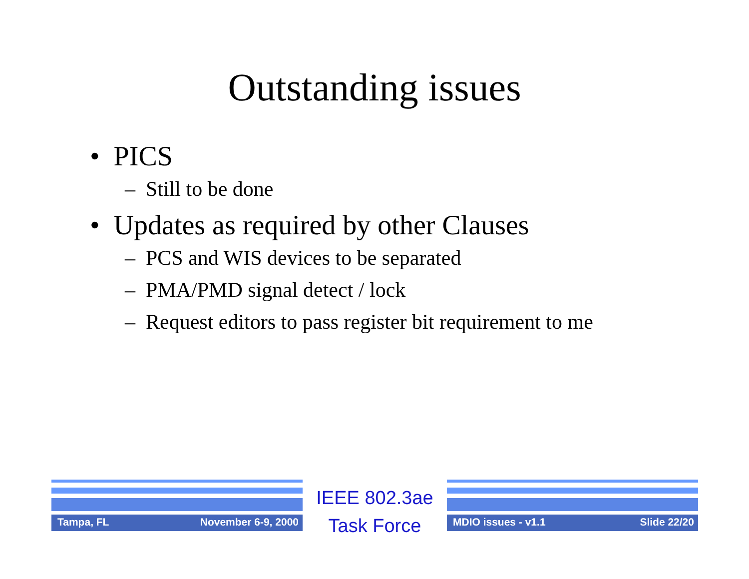Outstanding issues
• PICS
– Still to be done
• Updates as required by other Clauses
– PCS and WIS devices to be separated
– PMA/PMD signal detect / lock
– Request editors to pass register bit requirement to me
Tampa, FL November 6-9, 2000
IEEE 802.3ae
Task Force
MDIO issues - v1.1 Slide 22/20